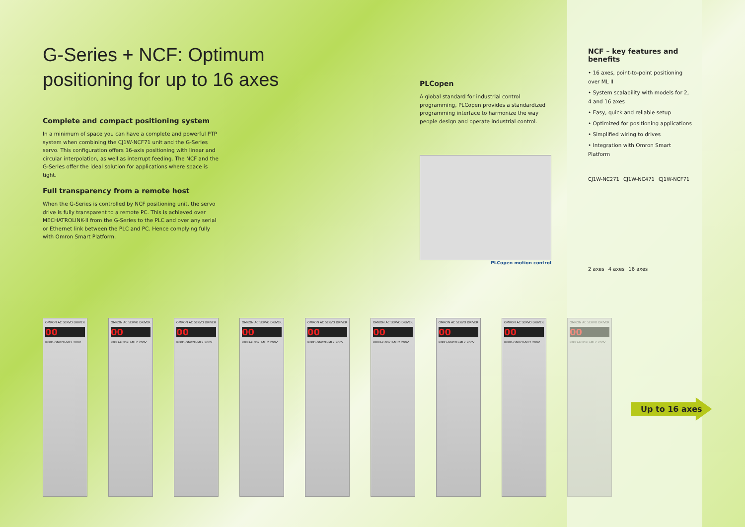G-Series + NCF: Optimum positioning for up to 16 axes
Complete and compact positioning system
In a minimum of space you can have a complete and powerful PTP system when combining the CJ1W-NCF71 unit and the G-Series servo. This configuration offers 16-axis positioning with linear and circular interpolation, as well as interrupt feeding. The NCF and the G-Series offer the ideal solution for applications where space is tight.
Full transparency from a remote host
When the G-Series is controlled by NCF positioning unit, the servo drive is fully transparent to a remote PC. This is achieved over MECHATROLINK-II from the G-Series to the PLC and over any serial or Ethernet link between the PLC and PC. Hence complying fully with Omron Smart Platform.
PLCopen
A global standard for industrial control programming, PLCopen provides a standardized programming interface to harmonize the way people design and operate industrial control.
PLCopen motion control
NCF – key features and benefits
• 16 axes, point-to-point positioning over ML II
• System scalability with models for 2, 4 and 16 axes
• Easy, quick and reliable setup
• Optimized for positioning applications
• Simplified wiring to drives
• Integration with Omron Smart Platform
CJ1W-NC271 CJ1W-NC471 CJ1W-NCF71
2 axes 4 axes 16 axes
OMRON AC SERVO DRIVER
00
R88D-GN02H-ML2 200V
OMRON AC SERVO DRIVER
00
R88D-GN02H-ML2 200V
OMRON AC SERVO DRIVER
00
R88D-GN02H-ML2 200V
OMRON AC SERVO DRIVER
00
R88D-GN02H-ML2 200V
OMRON AC SERVO DRIVER
00
R88D-GN02H-ML2 200V
OMRON AC SERVO DRIVER
00
R88D-GN02H-ML2 200V
OMRON AC SERVO DRIVER
00
R88D-GN02H-ML2 200V
OMRON AC SERVO DRIVER
00
R88D-GN02H-ML2 200V
OMRON AC SERVO DRIVER
00
R88D-GN02H-ML2 200V
Up to 16 axes